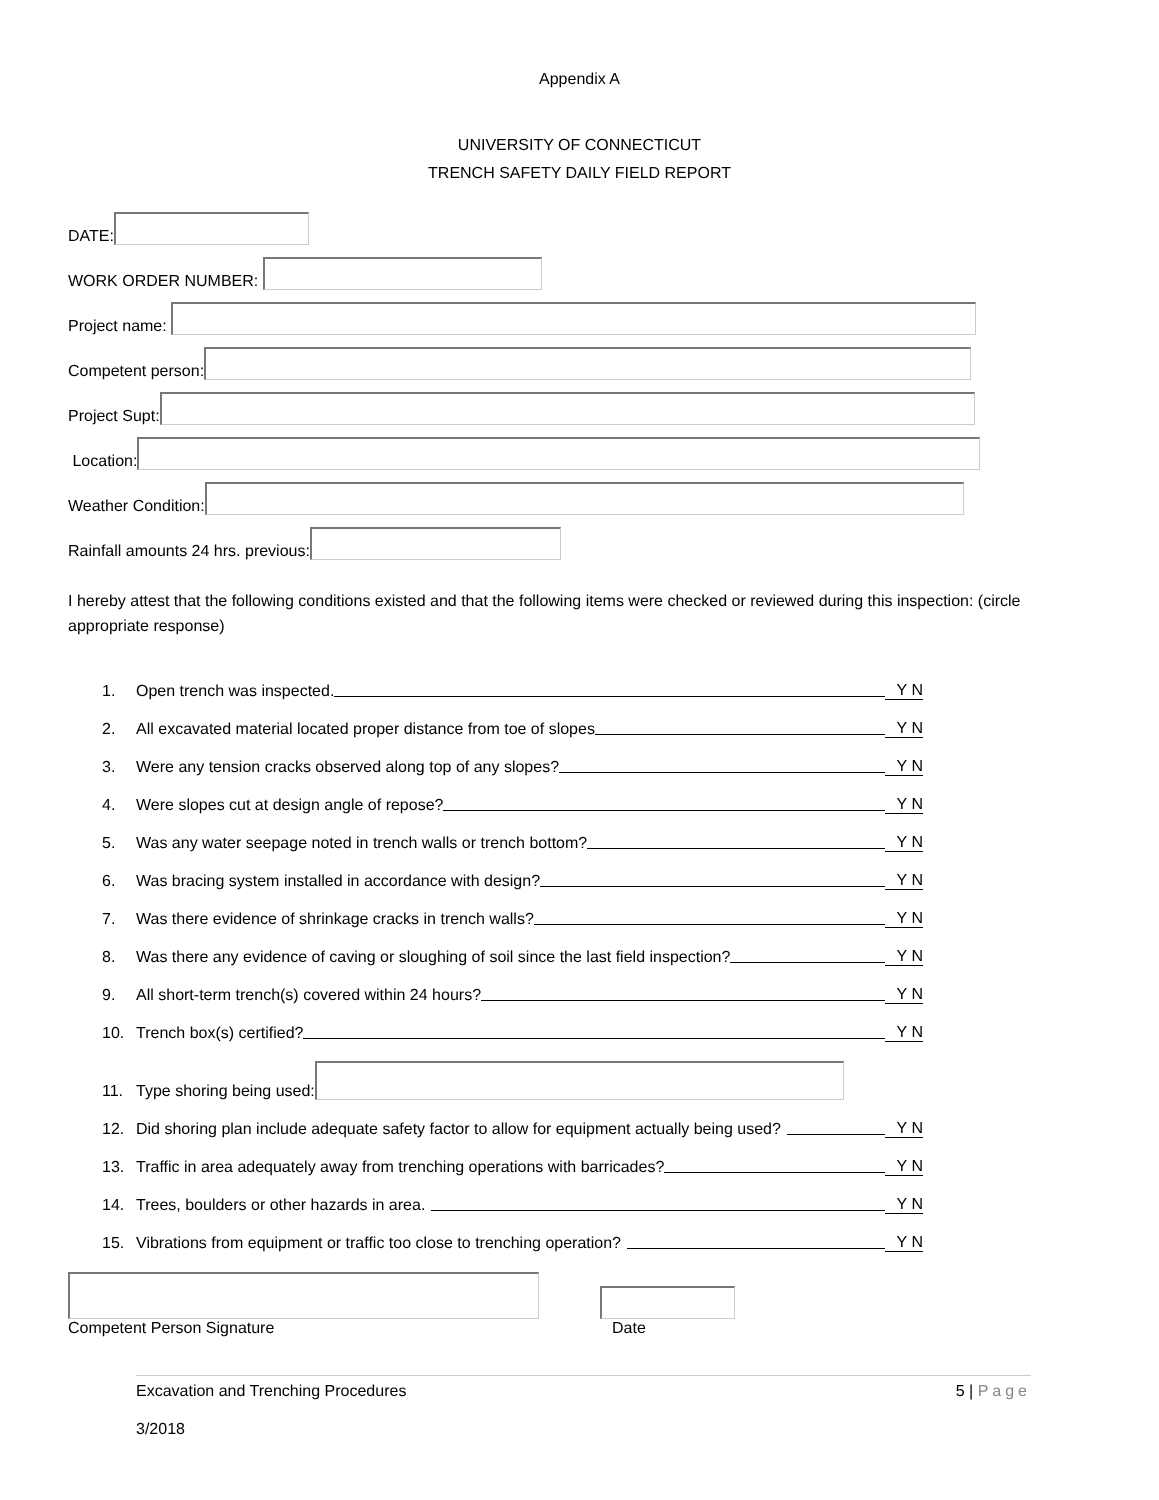Appendix A
UNIVERSITY OF CONNECTICUT
TRENCH SAFETY DAILY FIELD REPORT
DATE:
WORK ORDER NUMBER:
Project name:
Competent person:
Project Supt:
Location:
Weather Condition:
Rainfall amounts 24 hrs. previous:
I hereby attest that the following conditions existed and that the following items were checked or reviewed during this inspection: (circle appropriate response)
1. Open trench was inspected. Y N
2. All excavated material located proper distance from toe of slopes Y N
3. Were any tension cracks observed along top of any slopes? Y N
4. Were slopes cut at design angle of repose? Y N
5. Was any water seepage noted in trench walls or trench bottom? Y N
6. Was bracing system installed in accordance with design? Y N
7. Was there evidence of shrinkage cracks in trench walls? Y N
8. Was there any evidence of caving or sloughing of soil since the last field inspection? Y N
9. All short-term trench(s) covered within 24 hours? Y N
10. Trench box(s) certified? Y N
11. Type shoring being used:
12. Did shoring plan include adequate safety factor to allow for equipment actually being used? Y N
13. Traffic in area adequately away from trenching operations with barricades? Y N
14. Trees, boulders or other hazards in area. Y N
15. Vibrations from equipment or traffic too close to trenching operation? Y N
Competent Person Signature
Date
Excavation and Trenching Procedures 5 | Page
3/2018